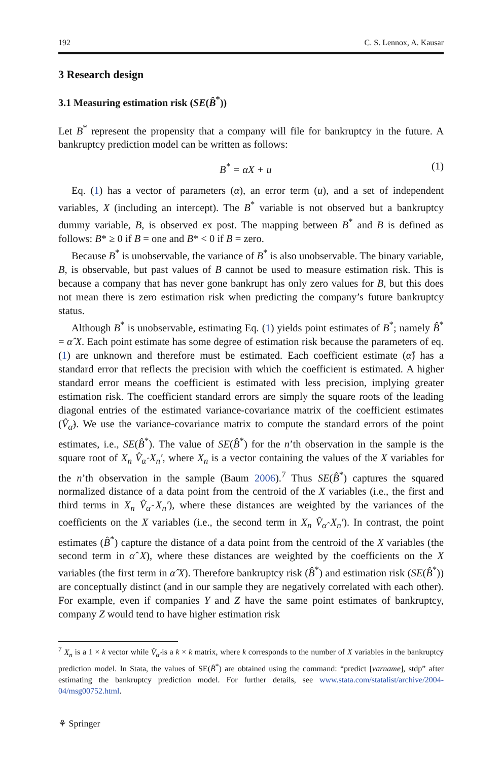192 C. S. Lennox, A. Kausar
3 Research design
3.1 Measuring estimation risk (SE(B̂<sup>*</sup>))
Let B<sup>*</sup> represent the propensity that a company will file for bankruptcy in the future. A bankruptcy prediction model can be written as follows:
B<sup>*</sup> = αX + u (1)
Eq. (1) has a vector of parameters (α), an error term (u), and a set of independent variables, X (including an intercept). The B<sup>*</sup> variable is not observed but a bankruptcy dummy variable, B, is observed ex post. The mapping between B<sup>*</sup> and B is defined as follows: B* ≥ 0 if B = one and B* < 0 if B = zero.
Because B<sup>*</sup> is unobservable, the variance of B<sup>*</sup> is also unobservable. The binary variable, B, is observable, but past values of B cannot be used to measure estimation risk. This is because a company that has never gone bankrupt has only zero values for B, but this does not mean there is zero estimation risk when predicting the company’s future bankruptcy status.
Although B<sup>*</sup> is unobservable, estimating Eq. (1) yields point estimates of B<sup>*</sup>; namely B̂<sup>*</sup> = α̂ X. Each point estimate has some degree of estimation risk because the parameters of eq. (1) are unknown and therefore must be estimated. Each coefficient estimate (α̂) has a standard error that reflects the precision with which the coefficient is estimated. A higher standard error means the coefficient is estimated with less precision, implying greater estimation risk. The coefficient standard errors are simply the square roots of the leading diagonal entries of the estimated variance-covariance matrix of the coefficient estimates (V̂<sub>α̂</sub>). We use the variance-covariance matrix to compute the standard errors of the point estimates, i.e., SE(B̂<sup>*</sup>). The value of SE(B̂<sup>*</sup>) for the n’th observation in the sample is the square root of X<sub>n</sub> V̂<sub>α̂</sub> X<sub>n</sub>′, where X<sub>n</sub> is a vector containing the values of the X variables for the n’th observation in the sample (Baum 2006).<sup>7</sup> Thus SE(B̂<sup>*</sup>) captures the squared normalized distance of a data point from the centroid of the X variables (i.e., the first and third terms in X<sub>n</sub> V̂<sub>α̂</sub> X<sub>n</sub>′), where these distances are weighted by the variances of the coefficients on the X variables (i.e., the second term in X<sub>n</sub> V̂<sub>α̂</sub> X<sub>n</sub>′). In contrast, the point estimates (B̂<sup>*</sup>) capture the distance of a data point from the centroid of the X variables (the second term in α̂ X), where these distances are weighted by the coefficients on the X variables (the first term in α̂ X). Therefore bankruptcy risk (B̂<sup>*</sup>) and estimation risk (SE(B̂<sup>*</sup>)) are conceptually distinct (and in our sample they are negatively correlated with each other). For example, even if companies Y and Z have the same point estimates of bankruptcy, company Z would tend to have higher estimation risk
<sup>7</sup> X<sub>n</sub> is a 1 × k vector while V̂<sub>α̂</sub> is a k × k matrix, where k corresponds to the number of X variables in the bankruptcy prediction model. In Stata, the values of SE(B̂<sup>*</sup>) are obtained using the command: “predict [varname], stdp” after estimating the bankruptcy prediction model. For further details, see www.stata.com/statalist/archive/2004-04/msg00752.html.
⚘ Springer